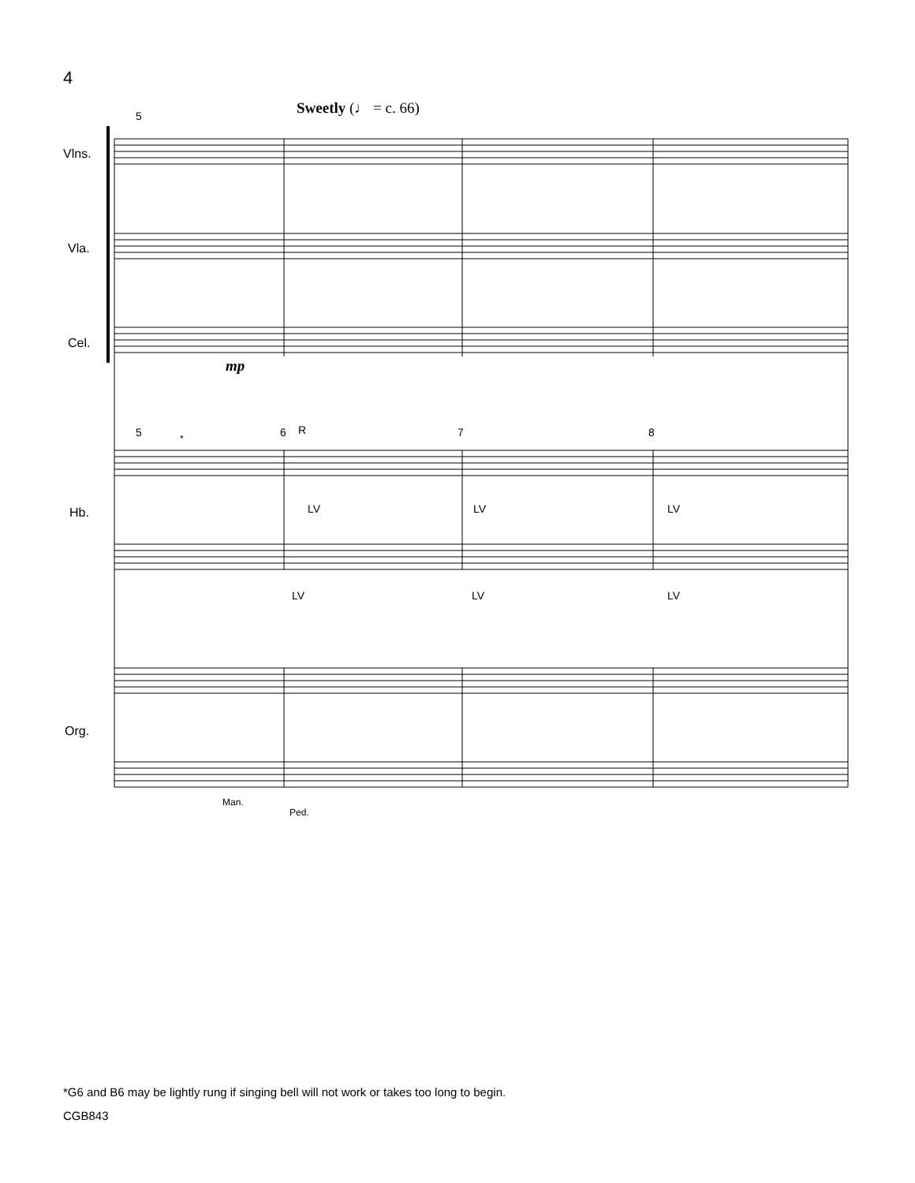4
Vlns.
Vla.
Cel.
Hb.
Org.
5
5
6
R
7
8
*
LV
LV
LV
LV
LV
LV
Man.
Ped.
Sweetly (♩ = c. 66)
mp
*G6 and B6 may be lightly rung if singing bell will not work or takes too long to begin.
CGB843